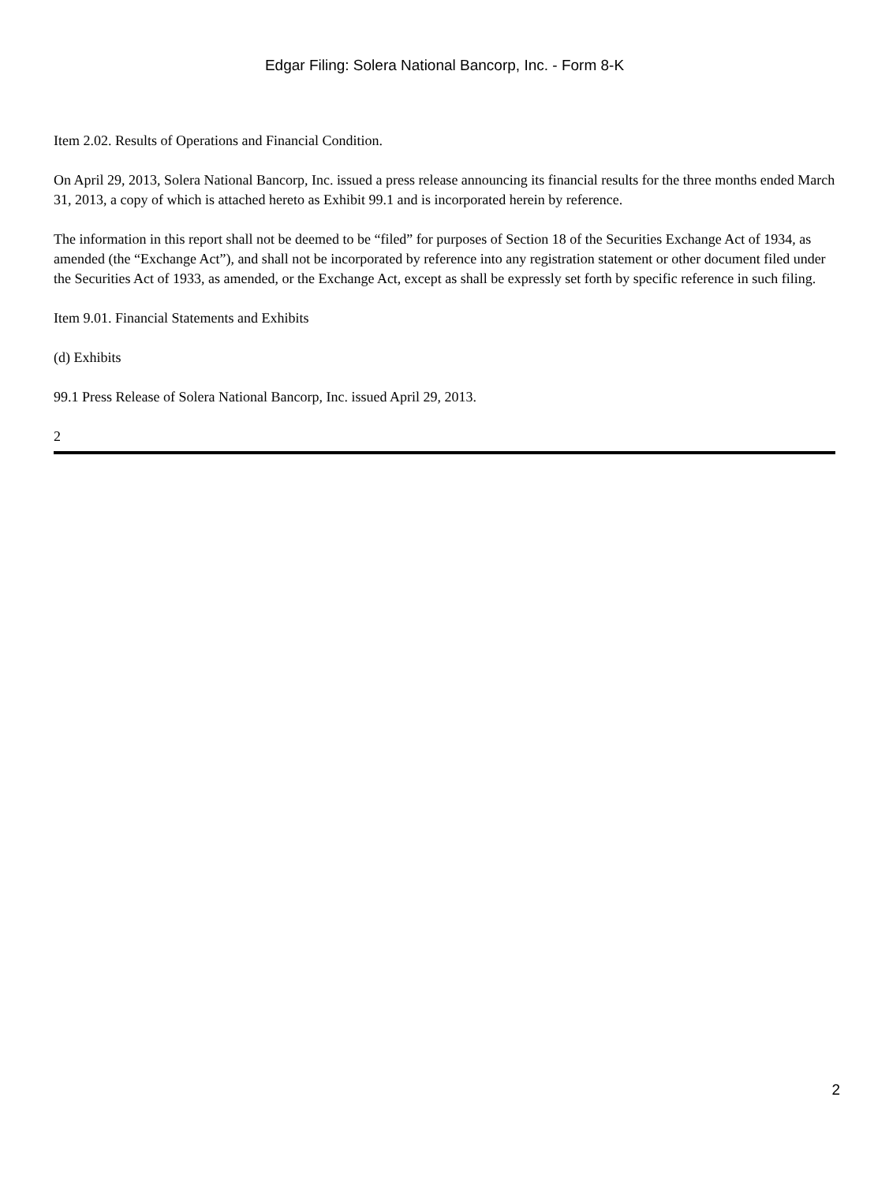Edgar Filing: Solera National Bancorp, Inc. - Form 8-K
Item 2.02. Results of Operations and Financial Condition.
On April 29, 2013, Solera National Bancorp, Inc. issued a press release announcing its financial results for the three months ended March 31, 2013, a copy of which is attached hereto as Exhibit 99.1 and is incorporated herein by reference.
The information in this report shall not be deemed to be “filed” for purposes of Section 18 of the Securities Exchange Act of 1934, as amended (the “Exchange Act”), and shall not be incorporated by reference into any registration statement or other document filed under the Securities Act of 1933, as amended, or the Exchange Act, except as shall be expressly set forth by specific reference in such filing.
Item 9.01. Financial Statements and Exhibits
(d) Exhibits
99.1 Press Release of Solera National Bancorp, Inc. issued April 29, 2013.
2
2